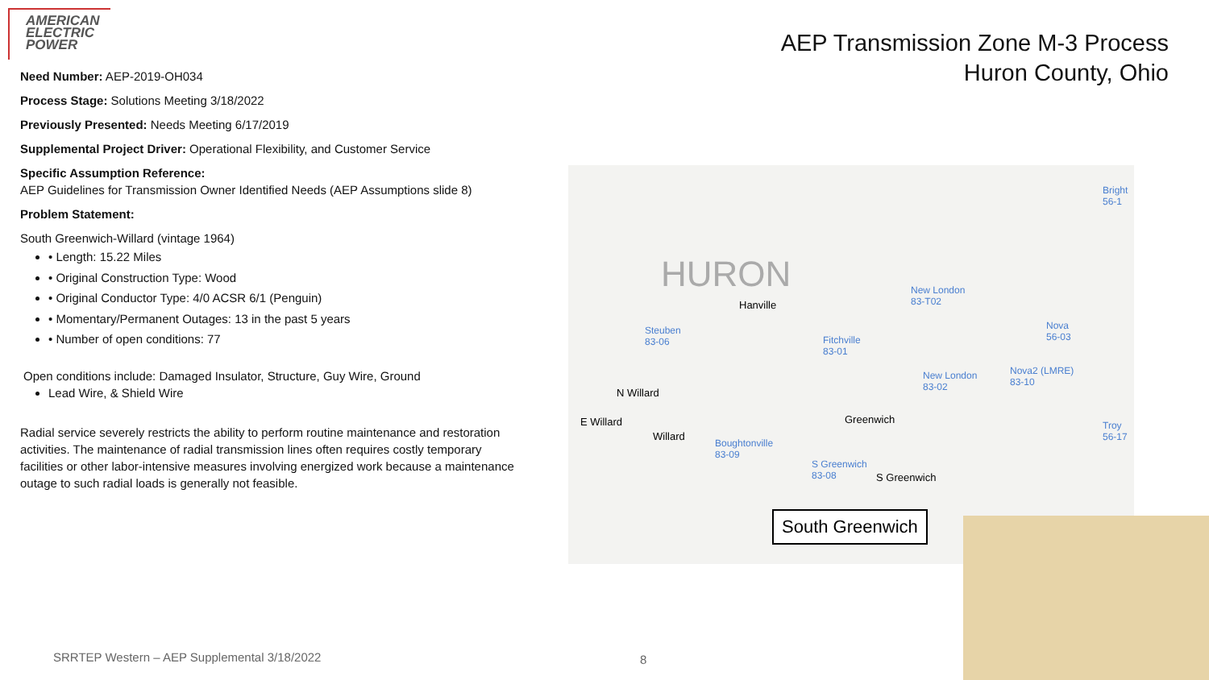AMERICAN
ELECTRIC
POWER
AEP Transmission Zone M-3 Process
Huron County, Ohio
Need Number: AEP-2019-OH034
Process Stage: Solutions Meeting 3/18/2022
Previously Presented: Needs Meeting 6/17/2019
Supplemental Project Driver: Operational Flexibility, and Customer Service
Specific Assumption Reference:
AEP Guidelines for Transmission Owner Identified Needs (AEP Assumptions slide 8)
Problem Statement:
South Greenwich-Willard (vintage 1964)
• Length: 15.22 Miles
• Original Construction Type: Wood
• Original Conductor Type: 4/0 ACSR 6/1 (Penguin)
• Momentary/Permanent Outages: 13 in the past 5 years
• Number of open conditions: 77
Open conditions include: Damaged Insulator, Structure, Guy Wire, Ground
Lead Wire, & Shield Wire
Radial service severely restricts the ability to perform routine maintenance and restoration activities. The maintenance of radial transmission lines often requires costly temporary facilities or other labor-intensive measures involving energized work because a maintenance outage to such radial loads is generally not feasible.
HURON
Hanville
Steuben
83-06 Fitchville
83-01
New London
83-T02
New London
83-02
Nova
56-03
Nova2 (LMRE)
83-10
Bright
56-1
Troy
56-17
N Willard
E Willard
Willard
Greenwich
Boughtonville
83-09
S Greenwich
83-08 S Greenwich
South Greenwich
SRRTEP Western – AEP Supplemental 3/18/2022
8